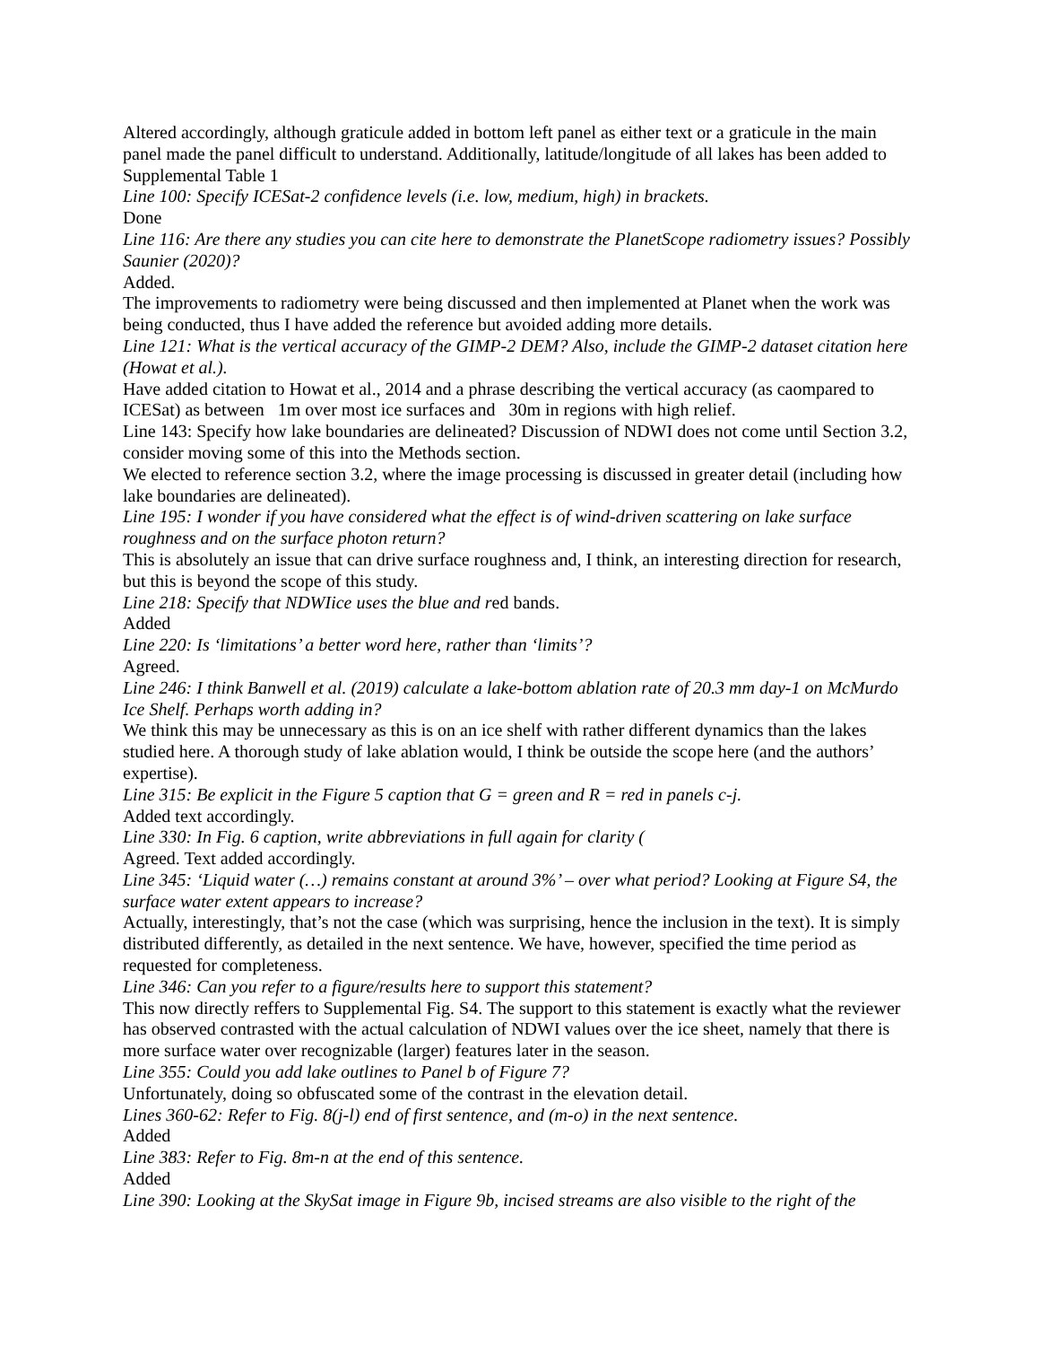Altered accordingly, although graticule added in bottom left panel as either text or a graticule in the main panel made the panel difficult to understand. Additionally, latitude/longitude of all lakes has been added to Supplemental Table 1
Line 100: Specify ICESat-2 confidence levels (i.e. low, medium, high) in brackets.
Done
Line 116: Are there any studies you can cite here to demonstrate the PlanetScope radiometry issues? Possibly Saunier (2020)?
Added.
The improvements to radiometry were being discussed and then implemented at Planet when the work was being conducted, thus I have added the reference but avoided adding more details.
Line 121: What is the vertical accuracy of the GIMP-2 DEM? Also, include the GIMP-2 dataset citation here (Howat et al.).
Have added citation to Howat et al., 2014 and a phrase describing the vertical accuracy (as caompared to ICESat) as between 1m over most ice surfaces and 30m in regions with high relief.
Line 143: Specify how lake boundaries are delineated? Discussion of NDWI does not come until Section 3.2, consider moving some of this into the Methods section.
We elected to reference section 3.2, where the image processing is discussed in greater detail (including how lake boundaries are delineated).
Line 195: I wonder if you have considered what the effect is of wind-driven scattering on lake surface roughness and on the surface photon return?
This is absolutely an issue that can drive surface roughness and, I think, an interesting direction for research, but this is beyond the scope of this study.
Line 218: Specify that NDWIice uses the blue and red bands.
Added
Line 220: Is ‘limitations’ a better word here, rather than ‘limits’?
Agreed.
Line 246: I think Banwell et al. (2019) calculate a lake-bottom ablation rate of 20.3 mm day-1 on McMurdo Ice Shelf. Perhaps worth adding in?
We think this may be unnecessary as this is on an ice shelf with rather different dynamics than the lakes studied here. A thorough study of lake ablation would, I think be outside the scope here (and the authors’ expertise).
Line 315: Be explicit in the Figure 5 caption that G = green and R = red in panels c-j.
Added text accordingly.
Line 330: In Fig. 6 caption, write abbreviations in full again for clarity (
Agreed. Text added accordingly.
Line 345: ‘Liquid water (…) remains constant at around 3%’ – over what period? Looking at Figure S4, the surface water extent appears to increase?
Actually, interestingly, that’s not the case (which was surprising, hence the inclusion in the text). It is simply distributed differently, as detailed in the next sentence. We have, however, specified the time period as requested for completeness.
Line 346: Can you refer to a figure/results here to support this statement?
This now directly reffers to Supplemental Fig. S4. The support to this statement is exactly what the reviewer has observed contrasted with the actual calculation of NDWI values over the ice sheet, namely that there is more surface water over recognizable (larger) features later in the season.
Line 355: Could you add lake outlines to Panel b of Figure 7?
Unfortunately, doing so obfuscated some of the contrast in the elevation detail.
Lines 360-62: Refer to Fig. 8(j-l) end of first sentence, and (m-o) in the next sentence.
Added
Line 383: Refer to Fig. 8m-n at the end of this sentence.
Added
Line 390: Looking at the SkySat image in Figure 9b, incised streams are also visible to the right of the